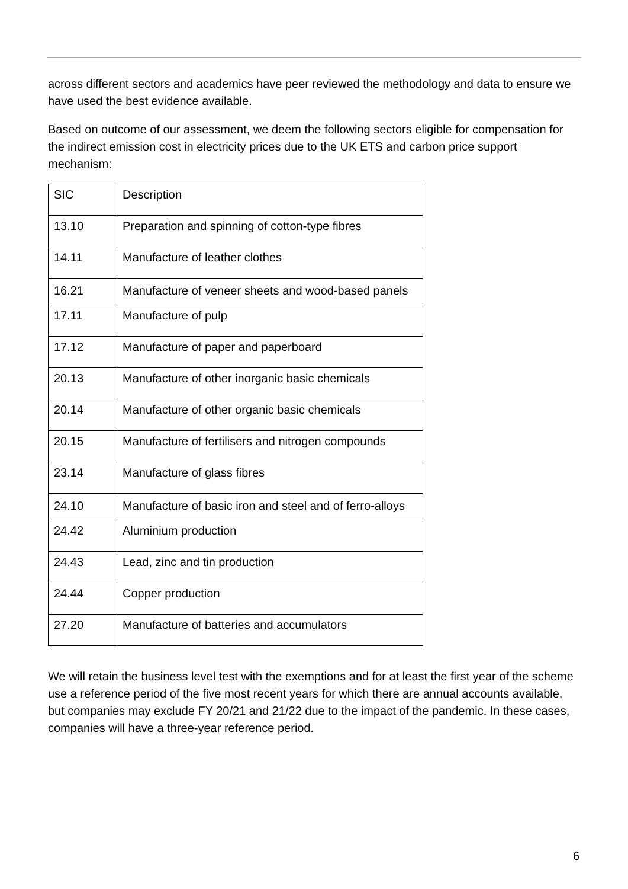across different sectors and academics have peer reviewed the methodology and data to ensure we have used the best evidence available.
Based on outcome of our assessment, we deem the following sectors eligible for compensation for the indirect emission cost in electricity prices due to the UK ETS and carbon price support mechanism:
| SIC | Description |
| 13.10 | Preparation and spinning of cotton-type fibres |
| 14.11 | Manufacture of leather clothes |
| 16.21 | Manufacture of veneer sheets and wood-based panels |
| 17.11 | Manufacture of pulp |
| 17.12 | Manufacture of paper and paperboard |
| 20.13 | Manufacture of other inorganic basic chemicals |
| 20.14 | Manufacture of other organic basic chemicals |
| 20.15 | Manufacture of fertilisers and nitrogen compounds |
| 23.14 | Manufacture of glass fibres |
| 24.10 | Manufacture of basic iron and steel and of ferro-alloys |
| 24.42 | Aluminium production |
| 24.43 | Lead, zinc and tin production |
| 24.44 | Copper production |
| 27.20 | Manufacture of batteries and accumulators |
We will retain the business level test with the exemptions and for at least the first year of the scheme use a reference period of the five most recent years for which there are annual accounts available, but companies may exclude FY 20/21 and 21/22 due to the impact of the pandemic. In these cases, companies will have a three-year reference period.
6